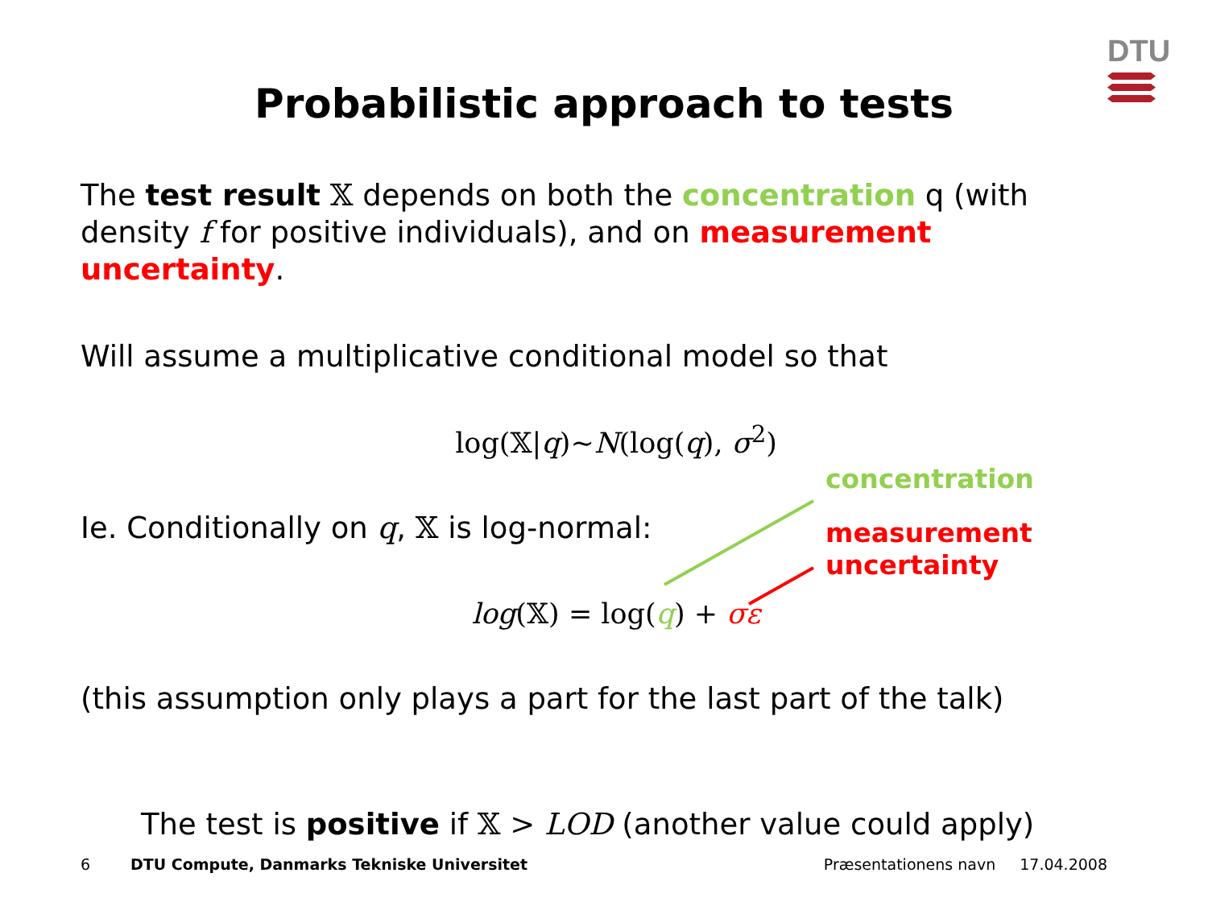DTU
Probabilistic approach to tests
The test result 𝕏 depends on both the concentration q (with density f for positive individuals), and on measurement uncertainty.
Will assume a multiplicative conditional model so that
log(𝕏|q)~N(log(q), σ<sup>2</sup>)
Ie. Conditionally on q, 𝕏 is log-normal:
log(𝕏) = log(q) + σε
(this assumption only plays a part for the last part of the talk)
The test is positive if 𝕏 > LOD (another value could apply)
concentration
measurement
uncertainty
6 DTU Compute, Danmarks Tekniske Universitet Præsentationens navn 17.04.2008